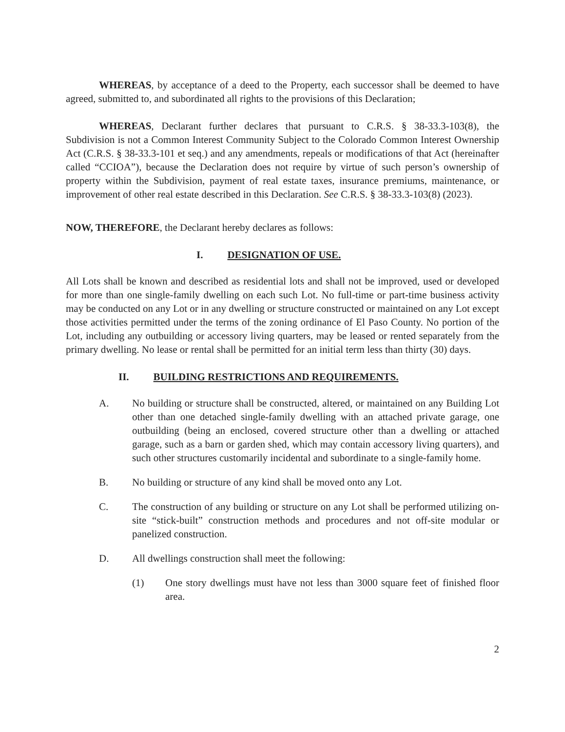WHEREAS, by acceptance of a deed to the Property, each successor shall be deemed to have agreed, submitted to, and subordinated all rights to the provisions of this Declaration;
WHEREAS, Declarant further declares that pursuant to C.R.S. § 38-33.3-103(8), the Subdivision is not a Common Interest Community Subject to the Colorado Common Interest Ownership Act (C.R.S. § 38-33.3-101 et seq.) and any amendments, repeals or modifications of that Act (hereinafter called “CCIOA”), because the Declaration does not require by virtue of such person’s ownership of property within the Subdivision, payment of real estate taxes, insurance premiums, maintenance, or improvement of other real estate described in this Declaration. See C.R.S. § 38-33.3-103(8) (2023).
NOW, THEREFORE, the Declarant hereby declares as follows:
I. DESIGNATION OF USE.
All Lots shall be known and described as residential lots and shall not be improved, used or developed for more than one single-family dwelling on each such Lot. No full-time or part-time business activity may be conducted on any Lot or in any dwelling or structure constructed or maintained on any Lot except those activities permitted under the terms of the zoning ordinance of El Paso County. No portion of the Lot, including any outbuilding or accessory living quarters, may be leased or rented separately from the primary dwelling. No lease or rental shall be permitted for an initial term less than thirty (30) days.
II. BUILDING RESTRICTIONS AND REQUIREMENTS.
A. No building or structure shall be constructed, altered, or maintained on any Building Lot other than one detached single-family dwelling with an attached private garage, one outbuilding (being an enclosed, covered structure other than a dwelling or attached garage, such as a barn or garden shed, which may contain accessory living quarters), and such other structures customarily incidental and subordinate to a single-family home.
B. No building or structure of any kind shall be moved onto any Lot.
C. The construction of any building or structure on any Lot shall be performed utilizing on-site “stick-built” construction methods and procedures and not off-site modular or panelized construction.
D. All dwellings construction shall meet the following:
(1) One story dwellings must have not less than 3000 square feet of finished floor area.
2